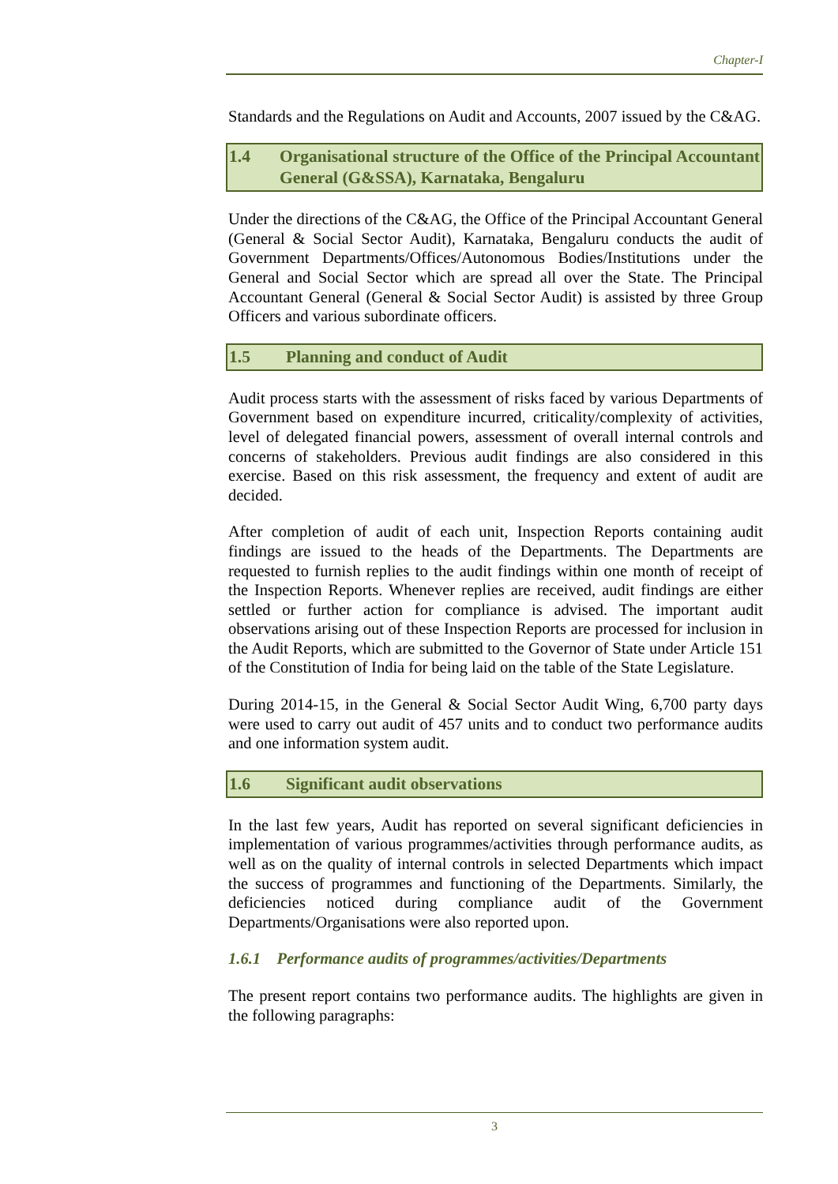Chapter-I
Standards and the Regulations on Audit and Accounts, 2007 issued by the C&AG.
1.4 Organisational structure of the Office of the Principal Accountant General (G&SSA), Karnataka, Bengaluru
Under the directions of the C&AG, the Office of the Principal Accountant General (General & Social Sector Audit), Karnataka, Bengaluru conducts the audit of Government Departments/Offices/Autonomous Bodies/Institutions under the General and Social Sector which are spread all over the State. The Principal Accountant General (General & Social Sector Audit) is assisted by three Group Officers and various subordinate officers.
1.5 Planning and conduct of Audit
Audit process starts with the assessment of risks faced by various Departments of Government based on expenditure incurred, criticality/complexity of activities, level of delegated financial powers, assessment of overall internal controls and concerns of stakeholders. Previous audit findings are also considered in this exercise. Based on this risk assessment, the frequency and extent of audit are decided.
After completion of audit of each unit, Inspection Reports containing audit findings are issued to the heads of the Departments. The Departments are requested to furnish replies to the audit findings within one month of receipt of the Inspection Reports. Whenever replies are received, audit findings are either settled or further action for compliance is advised. The important audit observations arising out of these Inspection Reports are processed for inclusion in the Audit Reports, which are submitted to the Governor of State under Article 151 of the Constitution of India for being laid on the table of the State Legislature.
During 2014-15, in the General & Social Sector Audit Wing, 6,700 party days were used to carry out audit of 457 units and to conduct two performance audits and one information system audit.
1.6 Significant audit observations
In the last few years, Audit has reported on several significant deficiencies in implementation of various programmes/activities through performance audits, as well as on the quality of internal controls in selected Departments which impact the success of programmes and functioning of the Departments. Similarly, the deficiencies noticed during compliance audit of the Government Departments/Organisations were also reported upon.
1.6.1 Performance audits of programmes/activities/Departments
The present report contains two performance audits. The highlights are given in the following paragraphs:
3